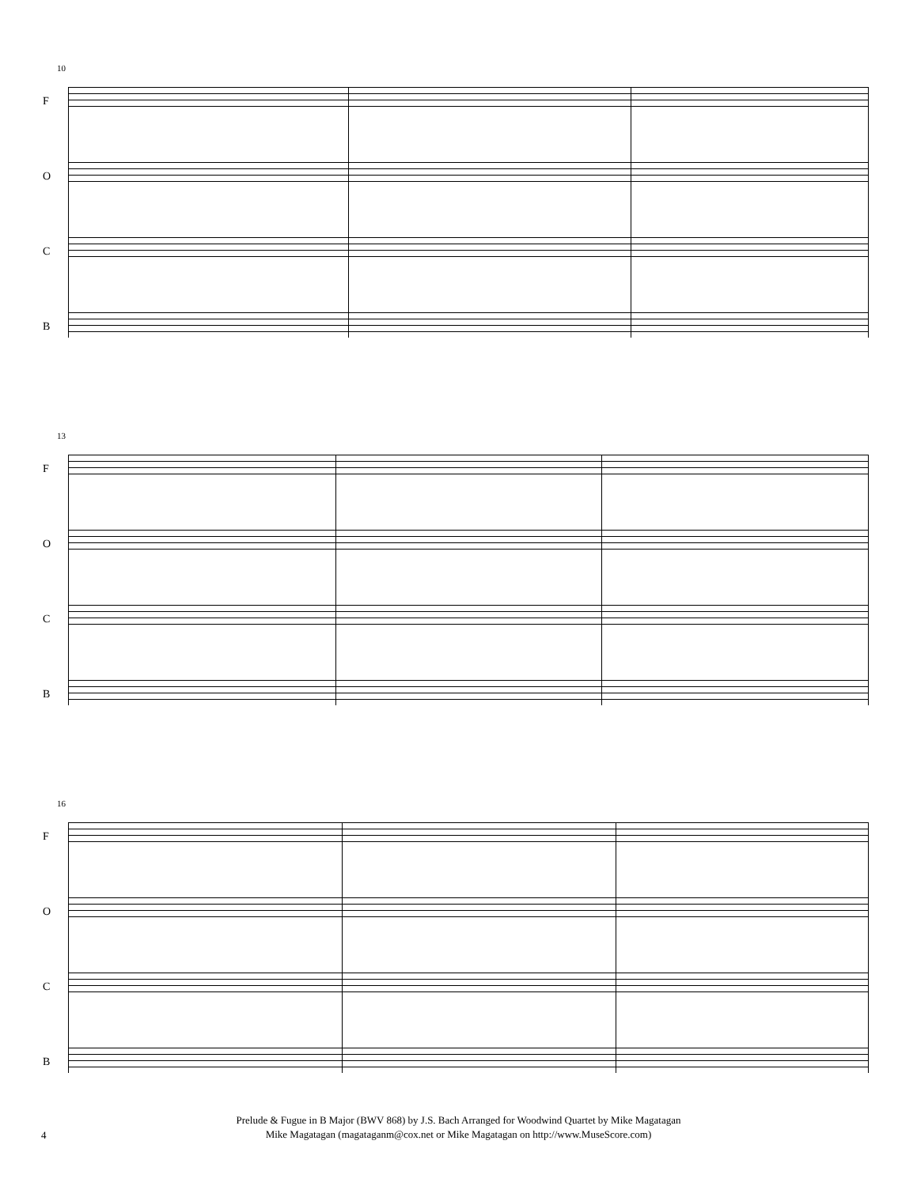10
F
O
C
B
13
F
O
C
B
16
F
O
C
B
Prelude & Fugue in B Major (BWV 868) by J.S. Bach Arranged for Woodwind Quartet by Mike Magatagan
Mike Magatagan (magataganm@cox.net or Mike Magatagan on http://www.MuseScore.com)
4